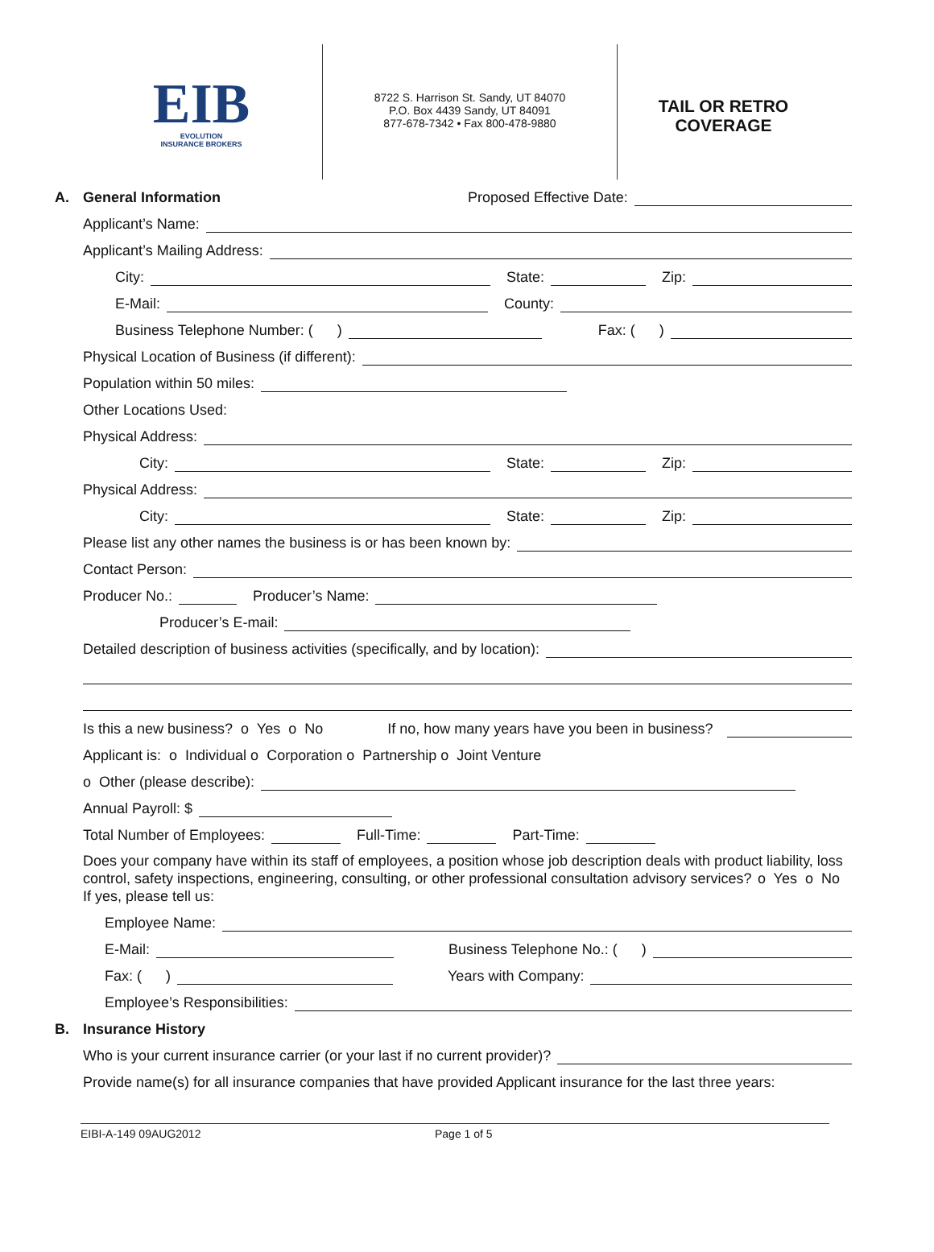EIB
EVOLUTION
INSURANCE BROKERS
8722 S. Harrison St. Sandy, UT 84070
P.O. Box 4439 Sandy, UT 84091
877-678-7342 • Fax 800-478-9880
TAIL OR RETRO
COVERAGE
A. General Information Proposed Effective Date:
Applicant’s Name:
Applicant’s Mailing Address:
City:
State:
Zip:
E-Mail:
County:
Business Telephone Number: ( )
Fax: ( )
Physical Location of Business (if different):
Population within 50 miles:
Other Locations Used:
Physical Address:
City:
State:
Zip:
Physical Address:
City:
State:
Zip:
Please list any other names the business is or has been known by:
Contact Person:
Producer No.:
Producer’s Name:
Producer’s E-mail:
Detailed description of business activities (specifically, and by location):
Is this a new business? o Yes o No If no, how many years have you been in business?
Applicant is: o Individual o Corporation o Partnership o Joint Venture
o Other (please describe):
Annual Payroll: $
Total Number of Employees:
Full-Time:
Part-Time:
Does your company have within its staff of employees, a position whose job description deals with product liability, loss control, safety inspections, engineering, consulting, or other professional consultation advisory services? o Yes o No
If yes, please tell us:
Employee Name:
E-Mail:
Business Telephone No.: ( )
Fax: ( )
Years with Company:
Employee’s Responsibilities:
B. Insurance History
Who is your current insurance carrier (or your last if no current provider)?
Provide name(s) for all insurance companies that have provided Applicant insurance for the last three years:
EIBI-A-149 09AUG2012 Page 1 of 5